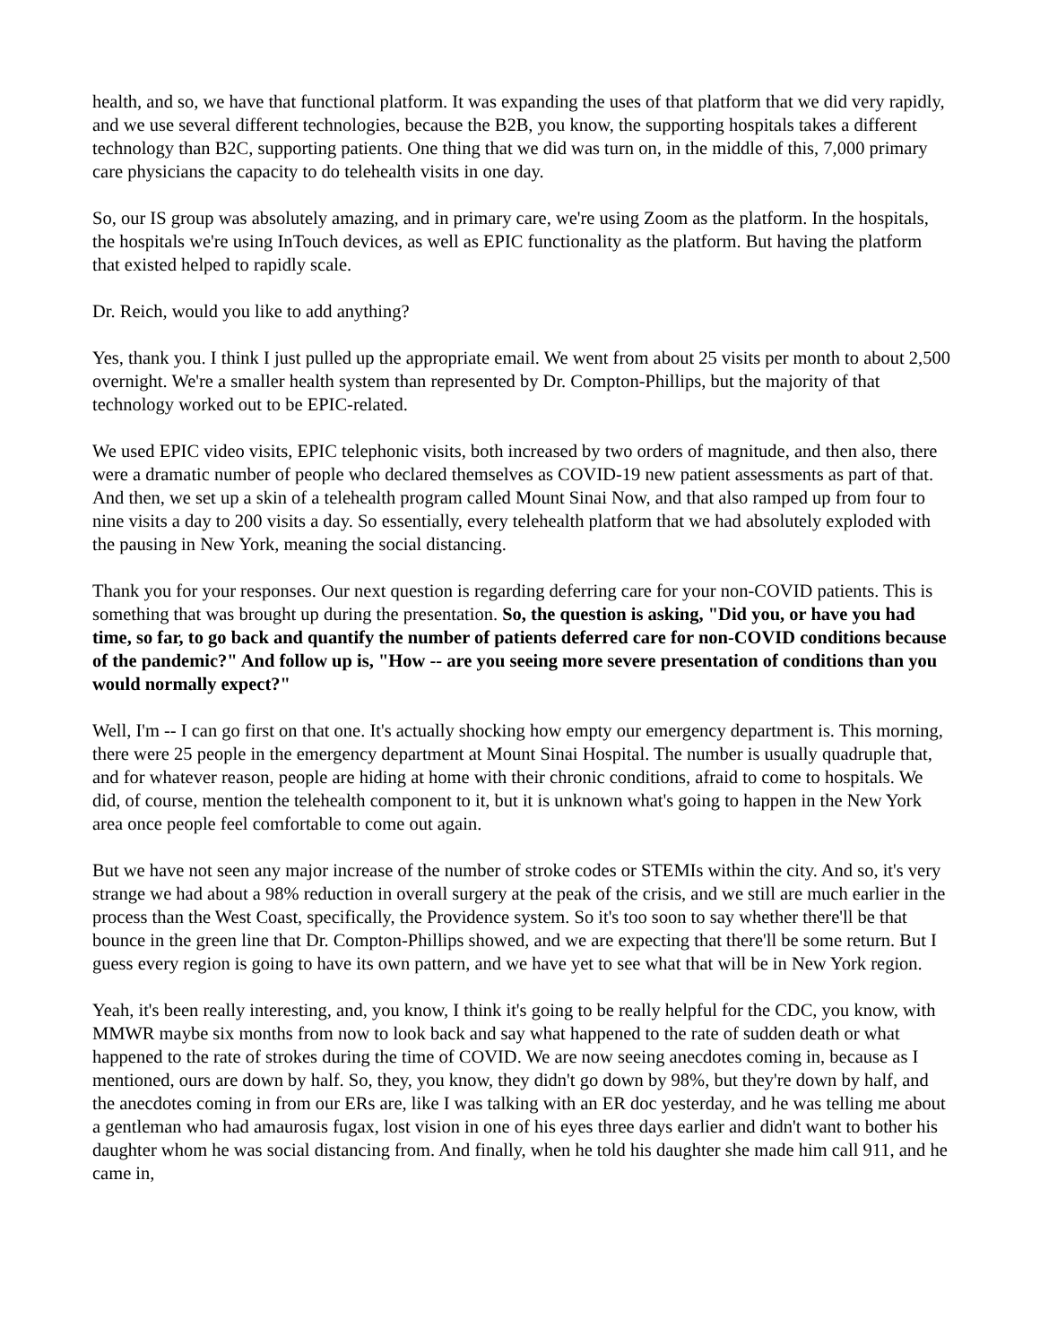health, and so, we have that functional platform. It was expanding the uses of that platform that we did very rapidly, and we use several different technologies, because the B2B, you know, the supporting hospitals takes a different technology than B2C, supporting patients. One thing that we did was turn on, in the middle of this, 7,000 primary care physicians the capacity to do telehealth visits in one day.
So, our IS group was absolutely amazing, and in primary care, we're using Zoom as the platform. In the hospitals, the hospitals we're using InTouch devices, as well as EPIC functionality as the platform. But having the platform that existed helped to rapidly scale.
Dr. Reich, would you like to add anything?
Yes, thank you. I think I just pulled up the appropriate email. We went from about 25 visits per month to about 2,500 overnight. We're a smaller health system than represented by Dr. Compton-Phillips, but the majority of that technology worked out to be EPIC-related.
We used EPIC video visits, EPIC telephonic visits, both increased by two orders of magnitude, and then also, there were a dramatic number of people who declared themselves as COVID-19 new patient assessments as part of that. And then, we set up a skin of a telehealth program called Mount Sinai Now, and that also ramped up from four to nine visits a day to 200 visits a day. So essentially, every telehealth platform that we had absolutely exploded with the pausing in New York, meaning the social distancing.
Thank you for your responses. Our next question is regarding deferring care for your non-COVID patients. This is something that was brought up during the presentation. So, the question is asking, "Did you, or have you had time, so far, to go back and quantify the number of patients deferred care for non-COVID conditions because of the pandemic?" And follow up is, "How -- are you seeing more severe presentation of conditions than you would normally expect?"
Well, I'm -- I can go first on that one. It's actually shocking how empty our emergency department is. This morning, there were 25 people in the emergency department at Mount Sinai Hospital. The number is usually quadruple that, and for whatever reason, people are hiding at home with their chronic conditions, afraid to come to hospitals. We did, of course, mention the telehealth component to it, but it is unknown what's going to happen in the New York area once people feel comfortable to come out again.
But we have not seen any major increase of the number of stroke codes or STEMIs within the city. And so, it's very strange we had about a 98% reduction in overall surgery at the peak of the crisis, and we still are much earlier in the process than the West Coast, specifically, the Providence system. So it's too soon to say whether there'll be that bounce in the green line that Dr. Compton-Phillips showed, and we are expecting that there'll be some return. But I guess every region is going to have its own pattern, and we have yet to see what that will be in New York region.
Yeah, it's been really interesting, and, you know, I think it's going to be really helpful for the CDC, you know, with MMWR maybe six months from now to look back and say what happened to the rate of sudden death or what happened to the rate of strokes during the time of COVID. We are now seeing anecdotes coming in, because as I mentioned, ours are down by half. So, they, you know, they didn't go down by 98%, but they're down by half, and the anecdotes coming in from our ERs are, like I was talking with an ER doc yesterday, and he was telling me about a gentleman who had amaurosis fugax, lost vision in one of his eyes three days earlier and didn't want to bother his daughter whom he was social distancing from. And finally, when he told his daughter she made him call 911, and he came in,